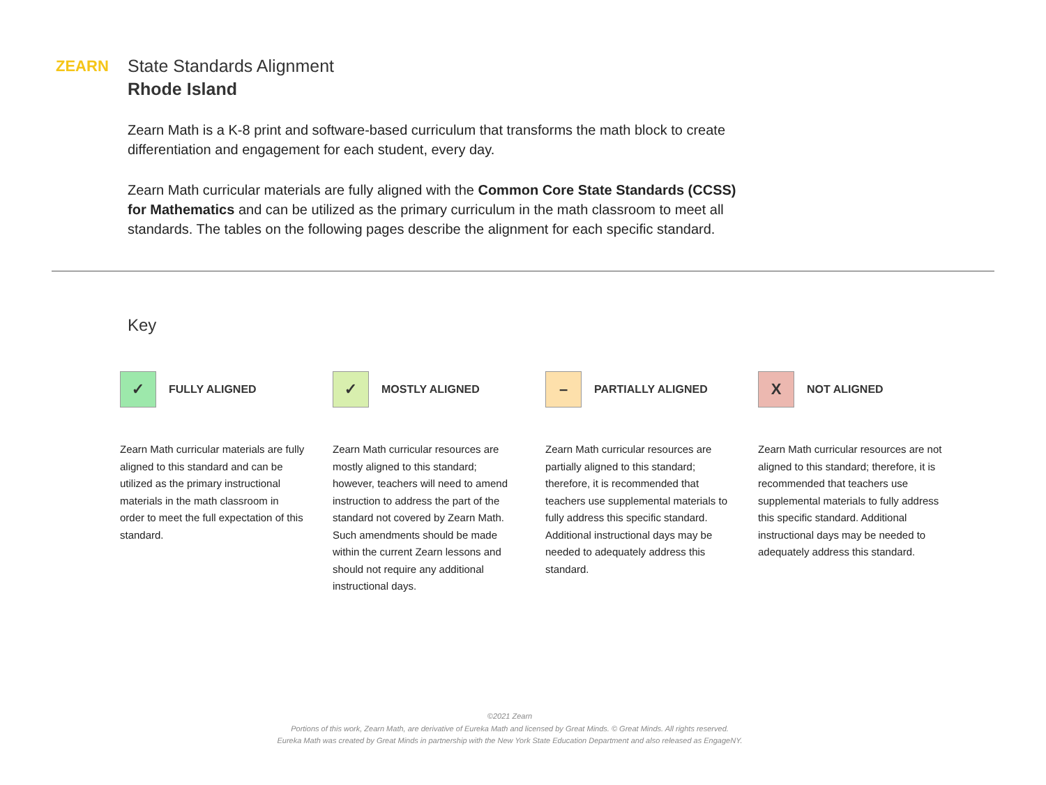ZEARN
State Standards Alignment
Rhode Island
Zearn Math is a K-8 print and software-based curriculum that transforms the math block to create differentiation and engagement for each student, every day.
Zearn Math curricular materials are fully aligned with the Common Core State Standards (CCSS) for Mathematics and can be utilized as the primary curriculum in the math classroom to meet all standards. The tables on the following pages describe the alignment for each specific standard.
Key
✓
FULLY ALIGNED
Zearn Math curricular materials are fully aligned to this standard and can be utilized as the primary instructional materials in the math classroom in order to meet the full expectation of this standard.
✓
MOSTLY ALIGNED
Zearn Math curricular resources are mostly aligned to this standard; however, teachers will need to amend instruction to address the part of the standard not covered by Zearn Math. Such amendments should be made within the current Zearn lessons and should not require any additional instructional days.
–
PARTIALLY ALIGNED
Zearn Math curricular resources are partially aligned to this standard; therefore, it is recommended that teachers use supplemental materials to fully address this specific standard. Additional instructional days may be needed to adequately address this standard.
X
NOT ALIGNED
Zearn Math curricular resources are not aligned to this standard; therefore, it is recommended that teachers use supplemental materials to fully address this specific standard. Additional instructional days may be needed to adequately address this standard.
©2021 Zearn
Portions of this work, Zearn Math, are derivative of Eureka Math and licensed by Great Minds. © Great Minds. All rights reserved.
Eureka Math was created by Great Minds in partnership with the New York State Education Department and also released as EngageNY.